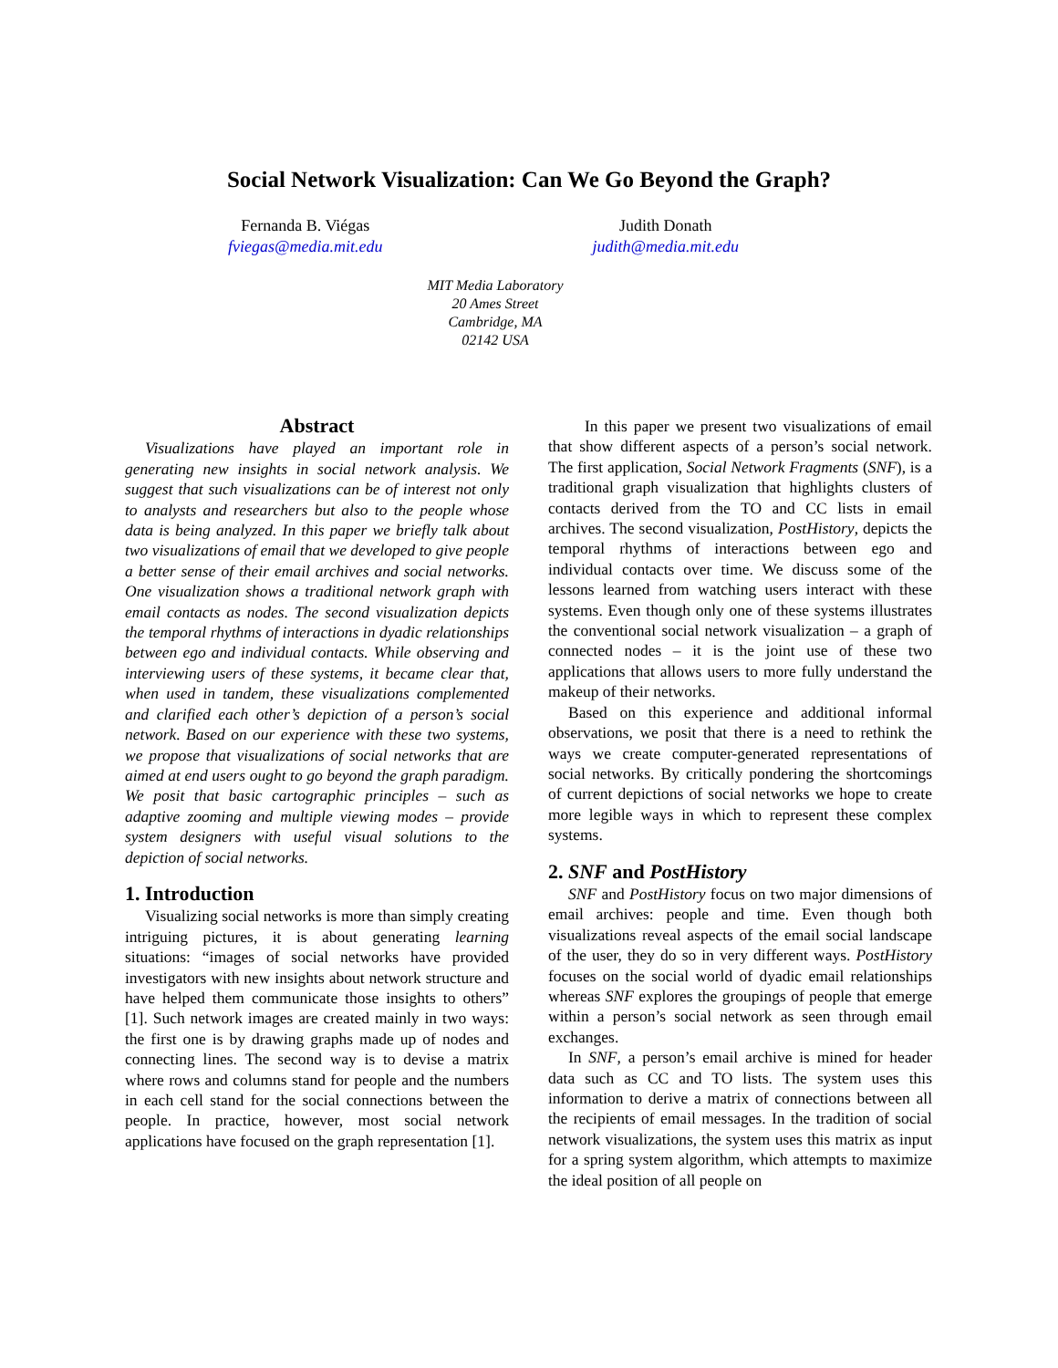Social Network Visualization: Can We Go Beyond the Graph?
Fernanda B. Viégas
fviegas@media.mit.edu
Judith Donath
judith@media.mit.edu
MIT Media Laboratory
20 Ames Street
Cambridge, MA
02142 USA
Abstract
Visualizations have played an important role in generating new insights in social network analysis. We suggest that such visualizations can be of interest not only to analysts and researchers but also to the people whose data is being analyzed. In this paper we briefly talk about two visualizations of email that we developed to give people a better sense of their email archives and social networks. One visualization shows a traditional network graph with email contacts as nodes. The second visualization depicts the temporal rhythms of interactions in dyadic relationships between ego and individual contacts. While observing and interviewing users of these systems, it became clear that, when used in tandem, these visualizations complemented and clarified each other’s depiction of a person’s social network. Based on our experience with these two systems, we propose that visualizations of social networks that are aimed at end users ought to go beyond the graph paradigm. We posit that basic cartographic principles – such as adaptive zooming and multiple viewing modes – provide system designers with useful visual solutions to the depiction of social networks.
1. Introduction
Visualizing social networks is more than simply creating intriguing pictures, it is about generating learning situations: “images of social networks have provided investigators with new insights about network structure and have helped them communicate those insights to others” [1]. Such network images are created mainly in two ways: the first one is by drawing graphs made up of nodes and connecting lines. The second way is to devise a matrix where rows and columns stand for people and the numbers in each cell stand for the social connections between the people. In practice, however, most social network applications have focused on the graph representation [1].
In this paper we present two visualizations of email that show different aspects of a person’s social network. The first application, Social Network Fragments (SNF), is a traditional graph visualization that highlights clusters of contacts derived from the TO and CC lists in email archives. The second visualization, PostHistory, depicts the temporal rhythms of interactions between ego and individual contacts over time. We discuss some of the lessons learned from watching users interact with these systems. Even though only one of these systems illustrates the conventional social network visualization – a graph of connected nodes – it is the joint use of these two applications that allows users to more fully understand the makeup of their networks.
Based on this experience and additional informal observations, we posit that there is a need to rethink the ways we create computer-generated representations of social networks. By critically pondering the shortcomings of current depictions of social networks we hope to create more legible ways in which to represent these complex systems.
2. SNF and PostHistory
SNF and PostHistory focus on two major dimensions of email archives: people and time. Even though both visualizations reveal aspects of the email social landscape of the user, they do so in very different ways. PostHistory focuses on the social world of dyadic email relationships whereas SNF explores the groupings of people that emerge within a person’s social network as seen through email exchanges.
In SNF, a person’s email archive is mined for header data such as CC and TO lists. The system uses this information to derive a matrix of connections between all the recipients of email messages. In the tradition of social network visualizations, the system uses this matrix as input for a spring system algorithm, which attempts to maximize the ideal position of all people on